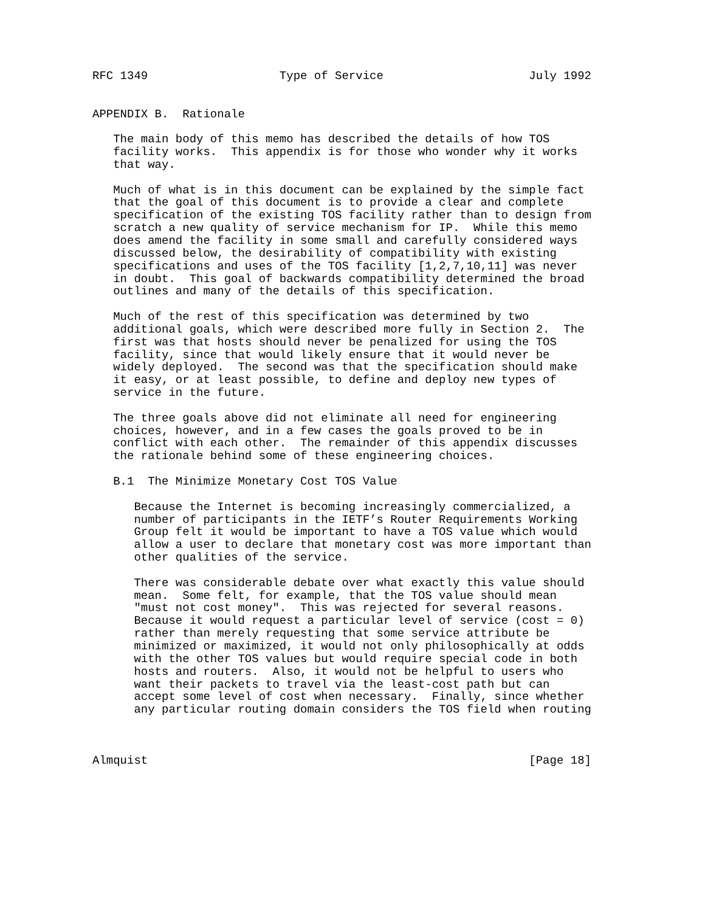RFC 1349                   Type of Service                     July 1992


APPENDIX B.  Rationale

   The main body of this memo has described the details of how TOS
   facility works.  This appendix is for those who wonder why it works
   that way.

   Much of what is in this document can be explained by the simple fact
   that the goal of this document is to provide a clear and complete
   specification of the existing TOS facility rather than to design from
   scratch a new quality of service mechanism for IP.  While this memo
   does amend the facility in some small and carefully considered ways
   discussed below, the desirability of compatibility with existing
   specifications and uses of the TOS facility [1,2,7,10,11] was never
   in doubt.  This goal of backwards compatibility determined the broad
   outlines and many of the details of this specification.

   Much of the rest of this specification was determined by two
   additional goals, which were described more fully in Section 2.  The
   first was that hosts should never be penalized for using the TOS
   facility, since that would likely ensure that it would never be
   widely deployed.  The second was that the specification should make
   it easy, or at least possible, to define and deploy new types of
   service in the future.

   The three goals above did not eliminate all need for engineering
   choices, however, and in a few cases the goals proved to be in
   conflict with each other.  The remainder of this appendix discusses
   the rationale behind some of these engineering choices.

   B.1  The Minimize Monetary Cost TOS Value

      Because the Internet is becoming increasingly commercialized, a
      number of participants in the IETF’s Router Requirements Working
      Group felt it would be important to have a TOS value which would
      allow a user to declare that monetary cost was more important than
      other qualities of the service.

      There was considerable debate over what exactly this value should
      mean.  Some felt, for example, that the TOS value should mean
      "must not cost money".  This was rejected for several reasons.
      Because it would request a particular level of service (cost = 0)
      rather than merely requesting that some service attribute be
      minimized or maximized, it would not only philosophically at odds
      with the other TOS values but would require special code in both
      hosts and routers.  Also, it would not be helpful to users who
      want their packets to travel via the least-cost path but can
      accept some level of cost when necessary.  Finally, since whether
      any particular routing domain considers the TOS field when routing



Almquist                                                       [Page 18]